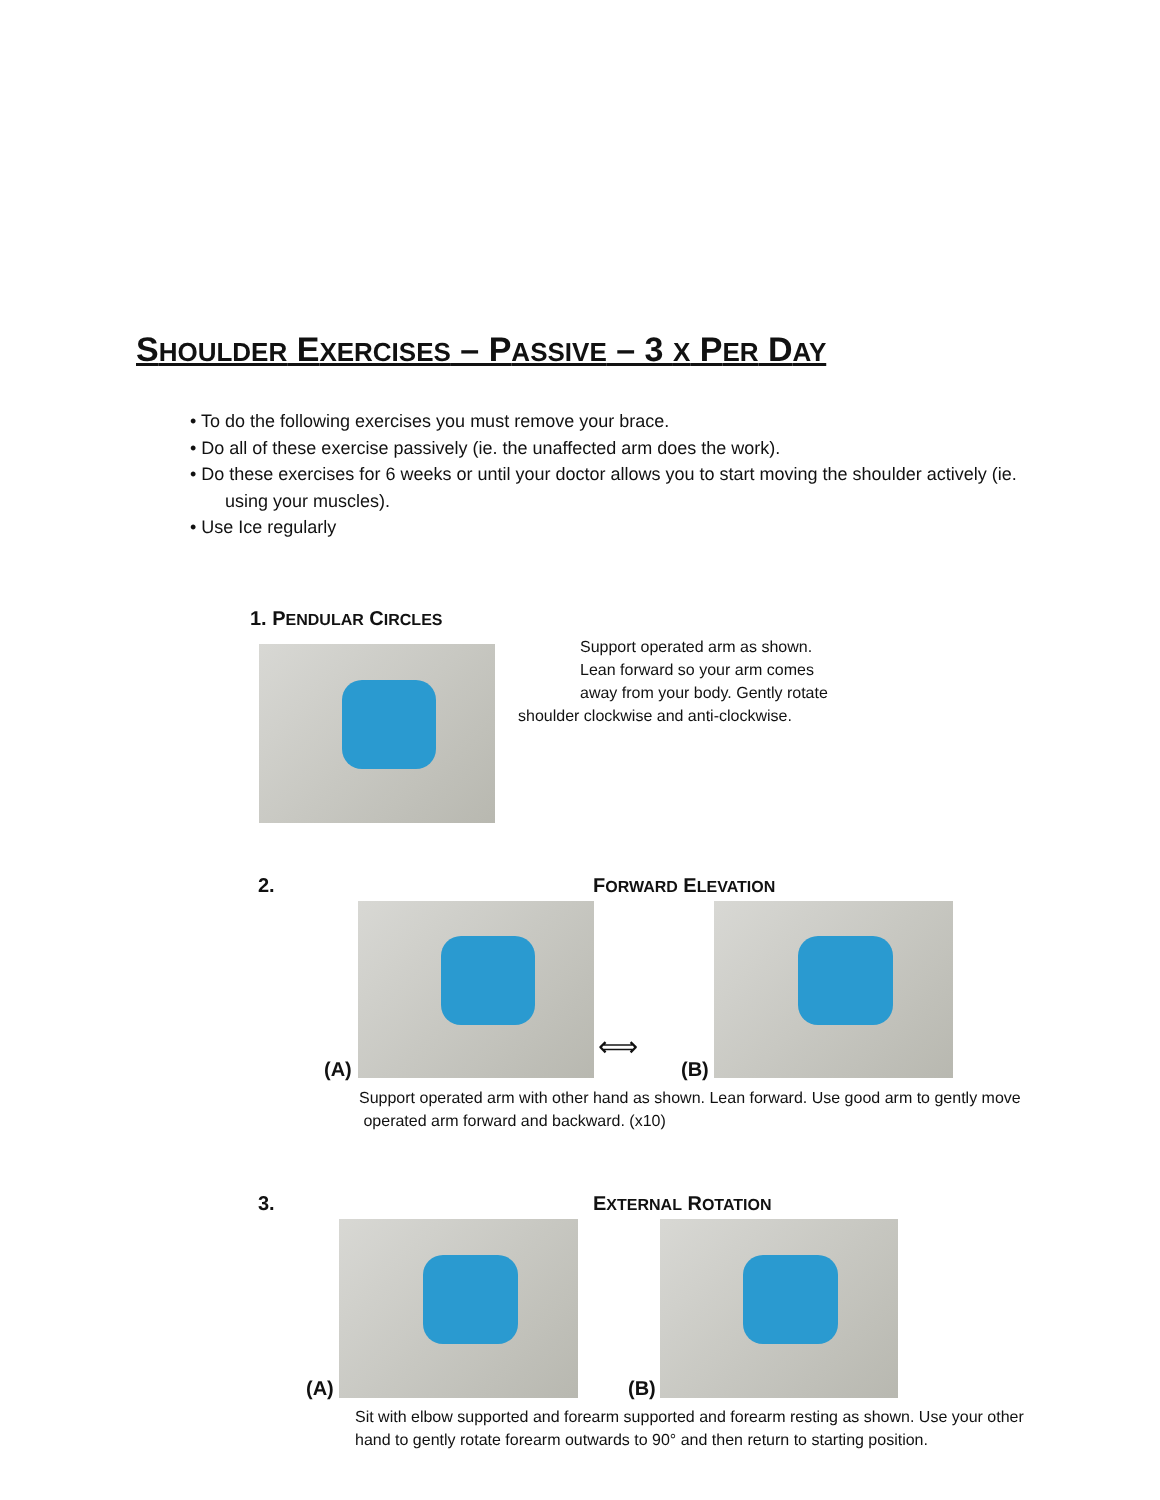SHOULDER EXERCISES – PASSIVE – 3 X PER DAY
• To do the following exercises you must remove your brace.
• Do all of these exercise passively (ie. the unaffected arm does the work).
• Do these exercises for 6 weeks or until your doctor allows you to start moving the shoulder actively (ie.
using your muscles).
• Use Ice regularly
1. PENDULAR CIRCLES
Support operated arm as shown.
Lean forward so your arm comes
away from your body. Gently rotate
shoulder clockwise and anti-clockwise.
2. FORWARD ELEVATION
(A)
⟺
(B)
Support operated arm with other hand as shown. Lean forward. Use good arm to gently move
operated arm forward and backward. (x10)
3. EXTERNAL ROTATION
(A) (B)
Sit with elbow supported and forearm supported and forearm resting as shown. Use your other
hand to gently rotate forearm outwards to 90° and then return to starting position.